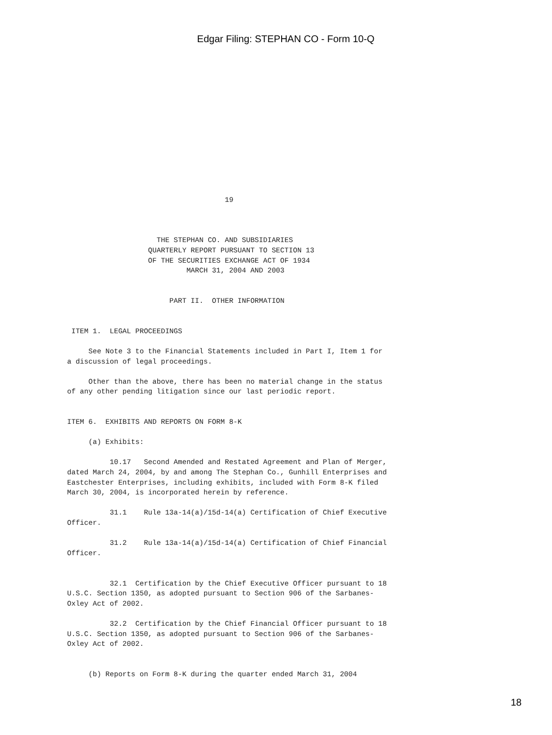Edgar Filing: STEPHAN CO - Form 10-Q
                                     19



                     THE STEPHAN CO. AND SUBSIDIARIES
                   QUARTERLY REPORT PURSUANT TO SECTION 13
                   OF THE SECURITIES EXCHANGE ACT OF 1934
                            MARCH 31, 2004 AND 2003


                        PART II.  OTHER INFORMATION


 ITEM 1.  LEGAL PROCEEDINGS

     See Note 3 to the Financial Statements included in Part I, Item 1 for
a discussion of legal proceedings.

     Other than the above, there has been no material change in the status
of any other pending litigation since our last periodic report.


ITEM 6.  EXHIBITS AND REPORTS ON FORM 8-K

     (a) Exhibits:

          10.17   Second Amended and Restated Agreement and Plan of Merger,
dated March 24, 2004, by and among The Stephan Co., Gunhill Enterprises and
Eastchester Enterprises, including exhibits, included with Form 8-K filed
March 30, 2004, is incorporated herein by reference.

          31.1    Rule 13a-14(a)/15d-14(a) Certification of Chief Executive
Officer.

          31.2    Rule 13a-14(a)/15d-14(a) Certification of Chief Financial
Officer.


          32.1  Certification by the Chief Executive Officer pursuant to 18
U.S.C. Section 1350, as adopted pursuant to Section 906 of the Sarbanes-
Oxley Act of 2002.

          32.2  Certification by the Chief Financial Officer pursuant to 18
U.S.C. Section 1350, as adopted pursuant to Section 906 of the Sarbanes-
Oxley Act of 2002.


     (b) Reports on Form 8-K during the quarter ended March 31, 2004
18